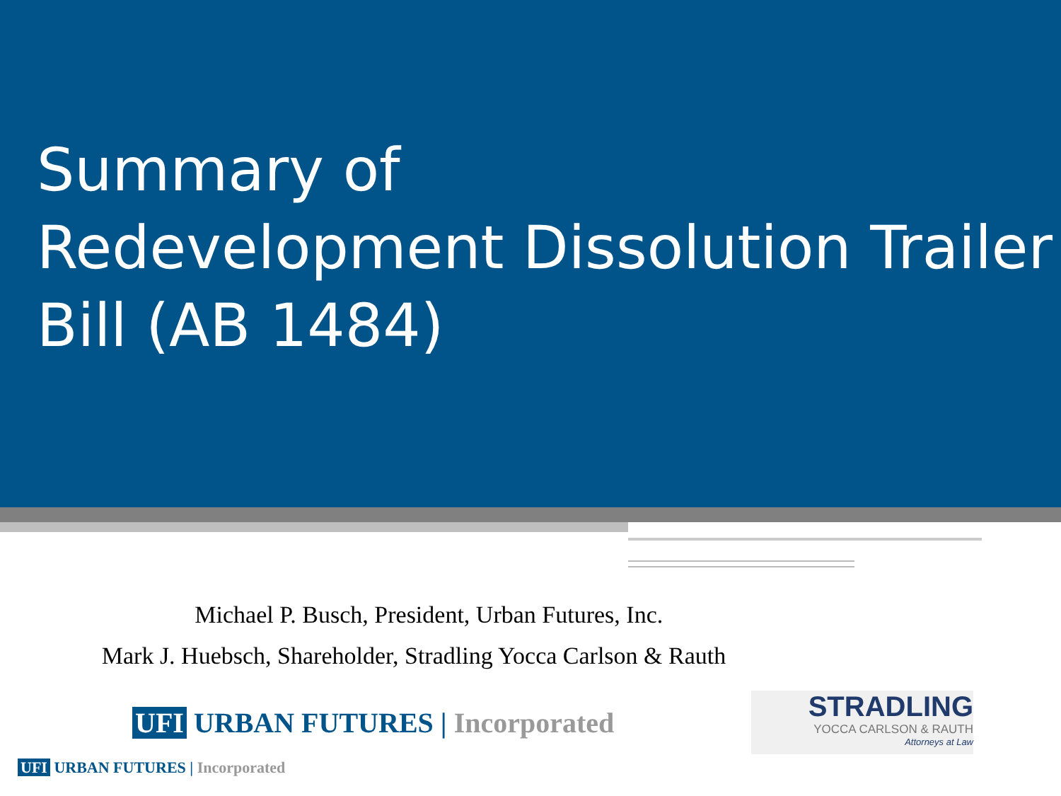Summary of
Redevelopment Dissolution Trailer
Bill (AB 1484)
Michael P. Busch, President, Urban Futures, Inc.
Mark J. Huebsch, Shareholder, Stradling Yocca Carlson & Rauth
UFI URBAN FUTURES | Incorporated
STRADLING
YOCCA CARLSON & RAUTH
Attorneys at Law
UFI URBAN FUTURES | Incorporated